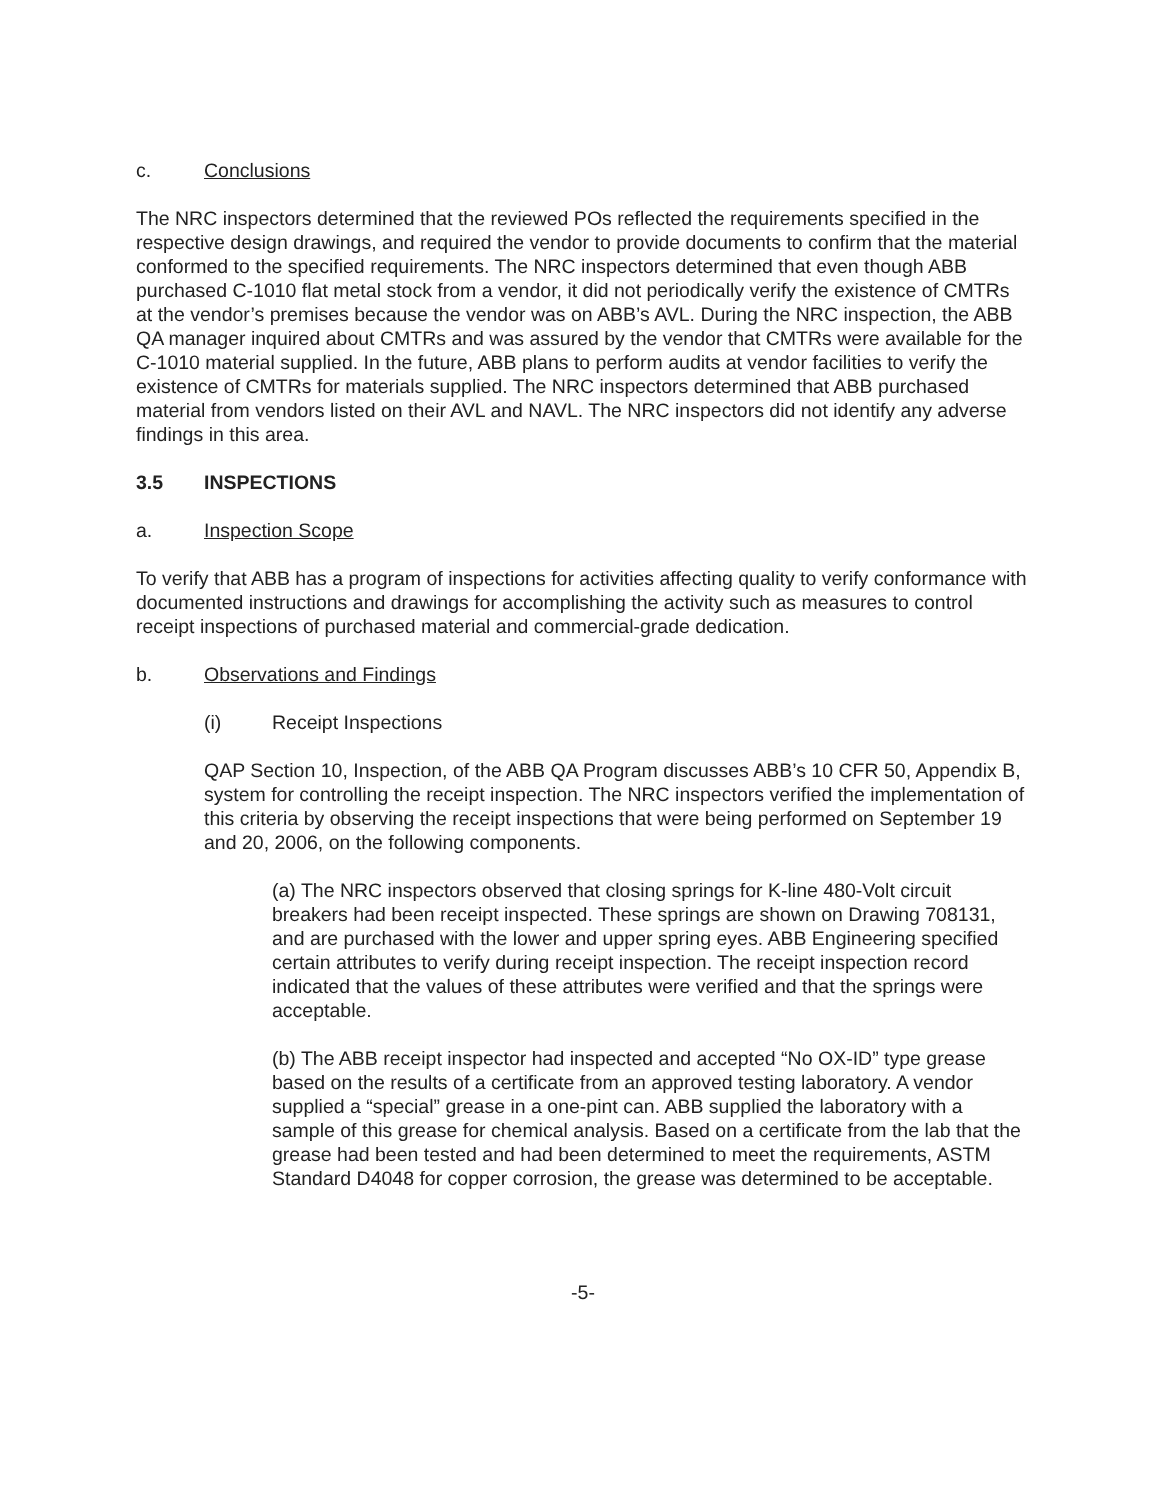c. Conclusions
The NRC inspectors determined that the reviewed POs reflected the requirements specified in the respective design drawings, and required the vendor to provide documents to confirm that the material conformed to the specified requirements. The NRC inspectors determined that even though ABB purchased C-1010 flat metal stock from a vendor, it did not periodically verify the existence of CMTRs at the vendor’s premises because the vendor was on ABB’s AVL. During the NRC inspection, the ABB QA manager inquired about CMTRs and was assured by the vendor that CMTRs were available for the C-1010 material supplied. In the future, ABB plans to perform audits at vendor facilities to verify the existence of CMTRs for materials supplied. The NRC inspectors determined that ABB purchased material from vendors listed on their AVL and NAVL. The NRC inspectors did not identify any adverse findings in this area.
3.5 INSPECTIONS
a. Inspection Scope
To verify that ABB has a program of inspections for activities affecting quality to verify conformance with documented instructions and drawings for accomplishing the activity such as measures to control receipt inspections of purchased material and commercial-grade dedication.
b. Observations and Findings
(i) Receipt Inspections
QAP Section 10, Inspection, of the ABB QA Program discusses ABB’s 10 CFR 50, Appendix B, system for controlling the receipt inspection. The NRC inspectors verified the implementation of this criteria by observing the receipt inspections that were being performed on September 19 and 20, 2006, on the following components.
(a) The NRC inspectors observed that closing springs for K-line 480-Volt circuit breakers had been receipt inspected. These springs are shown on Drawing 708131, and are purchased with the lower and upper spring eyes. ABB Engineering specified certain attributes to verify during receipt inspection. The receipt inspection record indicated that the values of these attributes were verified and that the springs were acceptable.
(b) The ABB receipt inspector had inspected and accepted “No OX-ID” type grease based on the results of a certificate from an approved testing laboratory. A vendor supplied a “special” grease in a one-pint can. ABB supplied the laboratory with a sample of this grease for chemical analysis. Based on a certificate from the lab that the grease had been tested and had been determined to meet the requirements, ASTM Standard D4048 for copper corrosion, the grease was determined to be acceptable.
-5-